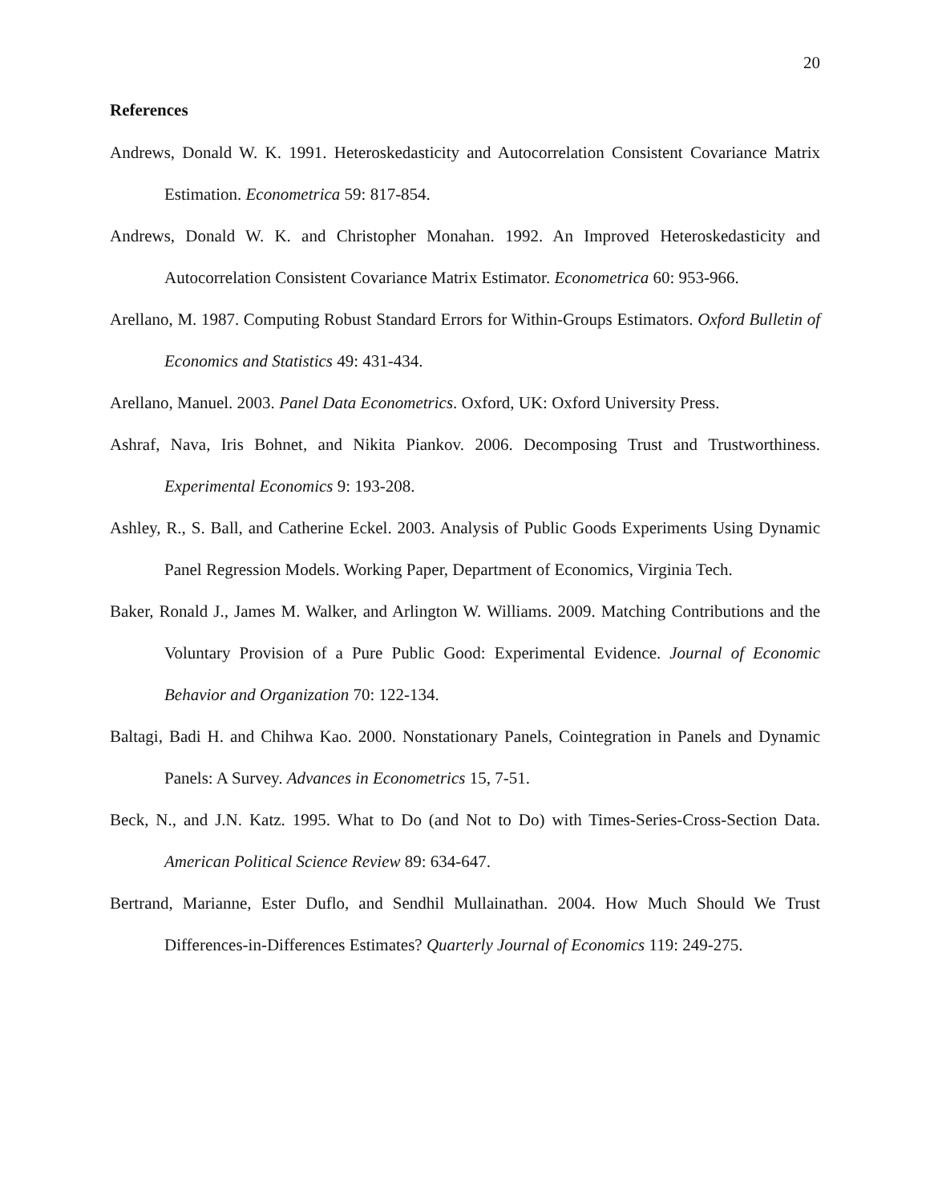20
References
Andrews, Donald W. K. 1991. Heteroskedasticity and Autocorrelation Consistent Covariance Matrix Estimation. Econometrica 59: 817-854.
Andrews, Donald W. K. and Christopher Monahan. 1992. An Improved Heteroskedasticity and Autocorrelation Consistent Covariance Matrix Estimator. Econometrica 60: 953-966.
Arellano, M. 1987. Computing Robust Standard Errors for Within-Groups Estimators. Oxford Bulletin of Economics and Statistics 49: 431-434.
Arellano, Manuel. 2003. Panel Data Econometrics. Oxford, UK: Oxford University Press.
Ashraf, Nava, Iris Bohnet, and Nikita Piankov. 2006. Decomposing Trust and Trustworthiness. Experimental Economics 9: 193-208.
Ashley, R., S. Ball, and Catherine Eckel. 2003. Analysis of Public Goods Experiments Using Dynamic Panel Regression Models. Working Paper, Department of Economics, Virginia Tech.
Baker, Ronald J., James M. Walker, and Arlington W. Williams. 2009. Matching Contributions and the Voluntary Provision of a Pure Public Good: Experimental Evidence. Journal of Economic Behavior and Organization 70: 122-134.
Baltagi, Badi H. and Chihwa Kao. 2000. Nonstationary Panels, Cointegration in Panels and Dynamic Panels: A Survey. Advances in Econometrics 15, 7-51.
Beck, N., and J.N. Katz. 1995. What to Do (and Not to Do) with Times-Series-Cross-Section Data. American Political Science Review 89: 634-647.
Bertrand, Marianne, Ester Duflo, and Sendhil Mullainathan. 2004. How Much Should We Trust Differences-in-Differences Estimates? Quarterly Journal of Economics 119: 249-275.